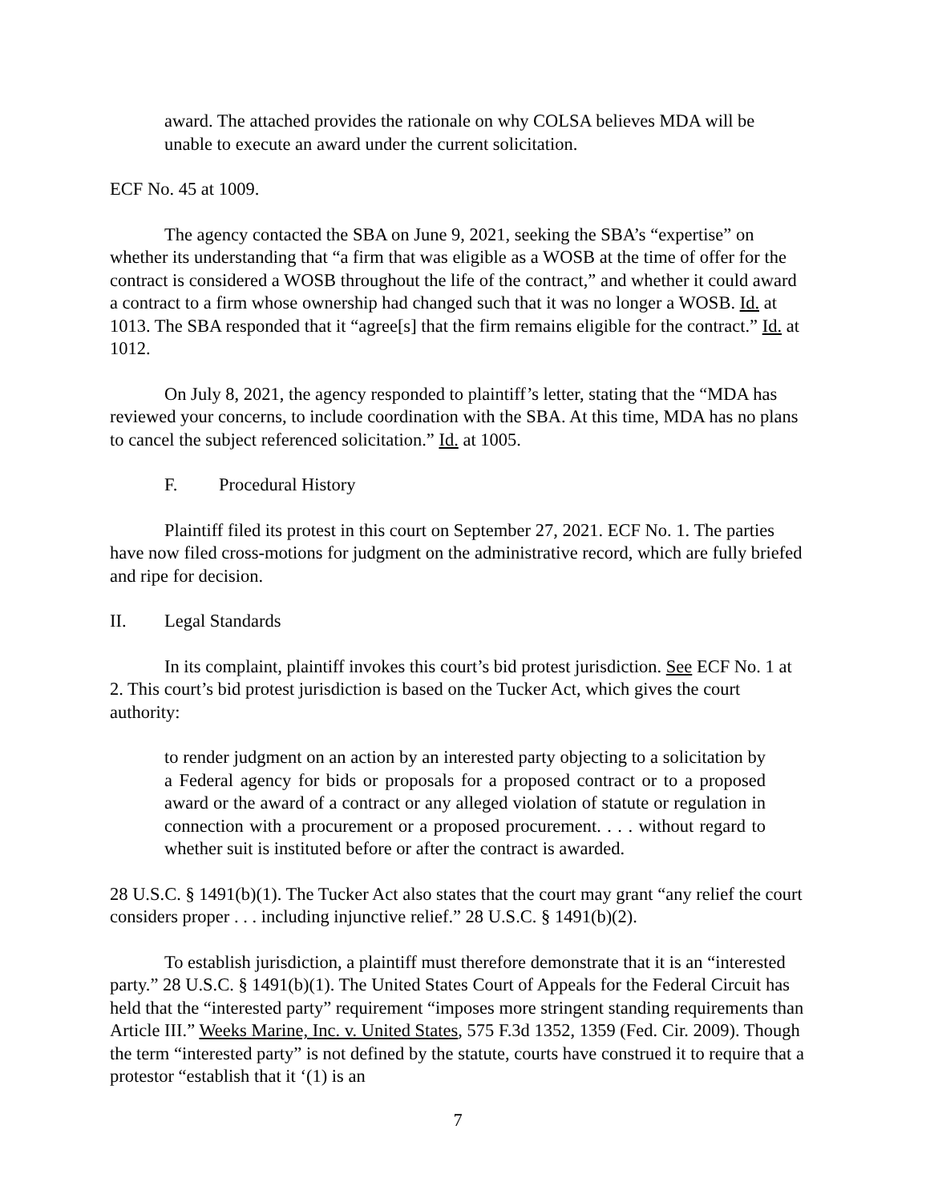award. The attached provides the rationale on why COLSA believes MDA will be unable to execute an award under the current solicitation.
ECF No. 45 at 1009.
The agency contacted the SBA on June 9, 2021, seeking the SBA’s “expertise” on whether its understanding that “a firm that was eligible as a WOSB at the time of offer for the contract is considered a WOSB throughout the life of the contract,” and whether it could award a contract to a firm whose ownership had changed such that it was no longer a WOSB. Id. at 1013. The SBA responded that it “agree[s] that the firm remains eligible for the contract.” Id. at 1012.
On July 8, 2021, the agency responded to plaintiff’s letter, stating that the “MDA has reviewed your concerns, to include coordination with the SBA. At this time, MDA has no plans to cancel the subject referenced solicitation.” Id. at 1005.
F. Procedural History
Plaintiff filed its protest in this court on September 27, 2021. ECF No. 1. The parties have now filed cross-motions for judgment on the administrative record, which are fully briefed and ripe for decision.
II. Legal Standards
In its complaint, plaintiff invokes this court’s bid protest jurisdiction. See ECF No. 1 at 2. This court’s bid protest jurisdiction is based on the Tucker Act, which gives the court authority:
to render judgment on an action by an interested party objecting to a solicitation by a Federal agency for bids or proposals for a proposed contract or to a proposed award or the award of a contract or any alleged violation of statute or regulation in connection with a procurement or a proposed procurement. . . . without regard to whether suit is instituted before or after the contract is awarded.
28 U.S.C. § 1491(b)(1). The Tucker Act also states that the court may grant “any relief the court considers proper . . . including injunctive relief.” 28 U.S.C. § 1491(b)(2).
To establish jurisdiction, a plaintiff must therefore demonstrate that it is an “interested party.” 28 U.S.C. § 1491(b)(1). The United States Court of Appeals for the Federal Circuit has held that the “interested party” requirement “imposes more stringent standing requirements than Article III.” Weeks Marine, Inc. v. United States, 575 F.3d 1352, 1359 (Fed. Cir. 2009). Though the term “interested party” is not defined by the statute, courts have construed it to require that a protestor “establish that it ‘(1) is an
7